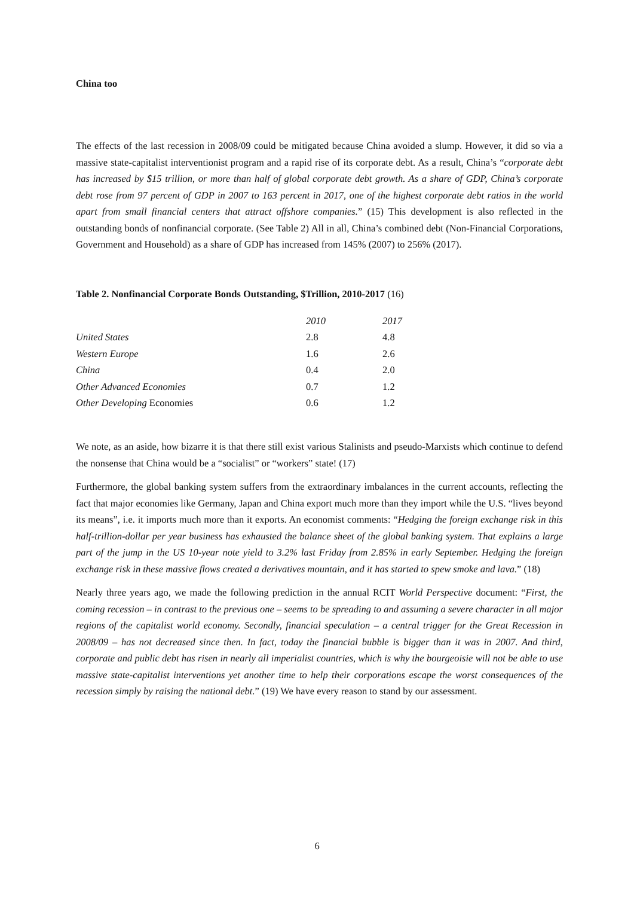China too
The effects of the last recession in 2008/09 could be mitigated because China avoided a slump. However, it did so via a massive state-capitalist interventionist program and a rapid rise of its corporate debt. As a result, China’s “corporate debt has increased by $15 trillion, or more than half of global corporate debt growth. As a share of GDP, China’s corporate debt rose from 97 percent of GDP in 2007 to 163 percent in 2017, one of the highest corporate debt ratios in the world apart from small financial centers that attract offshore companies.” (15) This development is also reflected in the outstanding bonds of nonfinancial corporate. (See Table 2) All in all, China’s combined debt (Non-Financial Corporations, Government and Household) as a share of GDP has increased from 145% (2007) to 256% (2017).
Table 2. Nonfinancial Corporate Bonds Outstanding, $Trillion, 2010-2017 (16)
| | 2010 | 2017 |
| United States | 2.8 | 4.8 |
| Western Europe | 1.6 | 2.6 |
| China | 0.4 | 2.0 |
| Other Advanced Economies | 0.7 | 1.2 |
| Other Developing Economies | 0.6 | 1.2 |
We note, as an aside, how bizarre it is that there still exist various Stalinists and pseudo-Marxists which continue to defend the nonsense that China would be a “socialist” or “workers” state! (17)
Furthermore, the global banking system suffers from the extraordinary imbalances in the current accounts, reflecting the fact that major economies like Germany, Japan and China export much more than they import while the U.S. “lives beyond its means”, i.e. it imports much more than it exports. An economist comments: “Hedging the foreign exchange risk in this half-trillion-dollar per year business has exhausted the balance sheet of the global banking system. That explains a large part of the jump in the US 10-year note yield to 3.2% last Friday from 2.85% in early September. Hedging the foreign exchange risk in these massive flows created a derivatives mountain, and it has started to spew smoke and lava.” (18)
Nearly three years ago, we made the following prediction in the annual RCIT World Perspective document: “First, the coming recession – in contrast to the previous one – seems to be spreading to and assuming a severe character in all major regions of the capitalist world economy. Secondly, financial speculation – a central trigger for the Great Recession in 2008/09 – has not decreased since then. In fact, today the financial bubble is bigger than it was in 2007. And third, corporate and public debt has risen in nearly all imperialist countries, which is why the bourgeoisie will not be able to use massive state-capitalist interventions yet another time to help their corporations escape the worst consequences of the recession simply by raising the national debt.” (19) We have every reason to stand by our assessment.
6